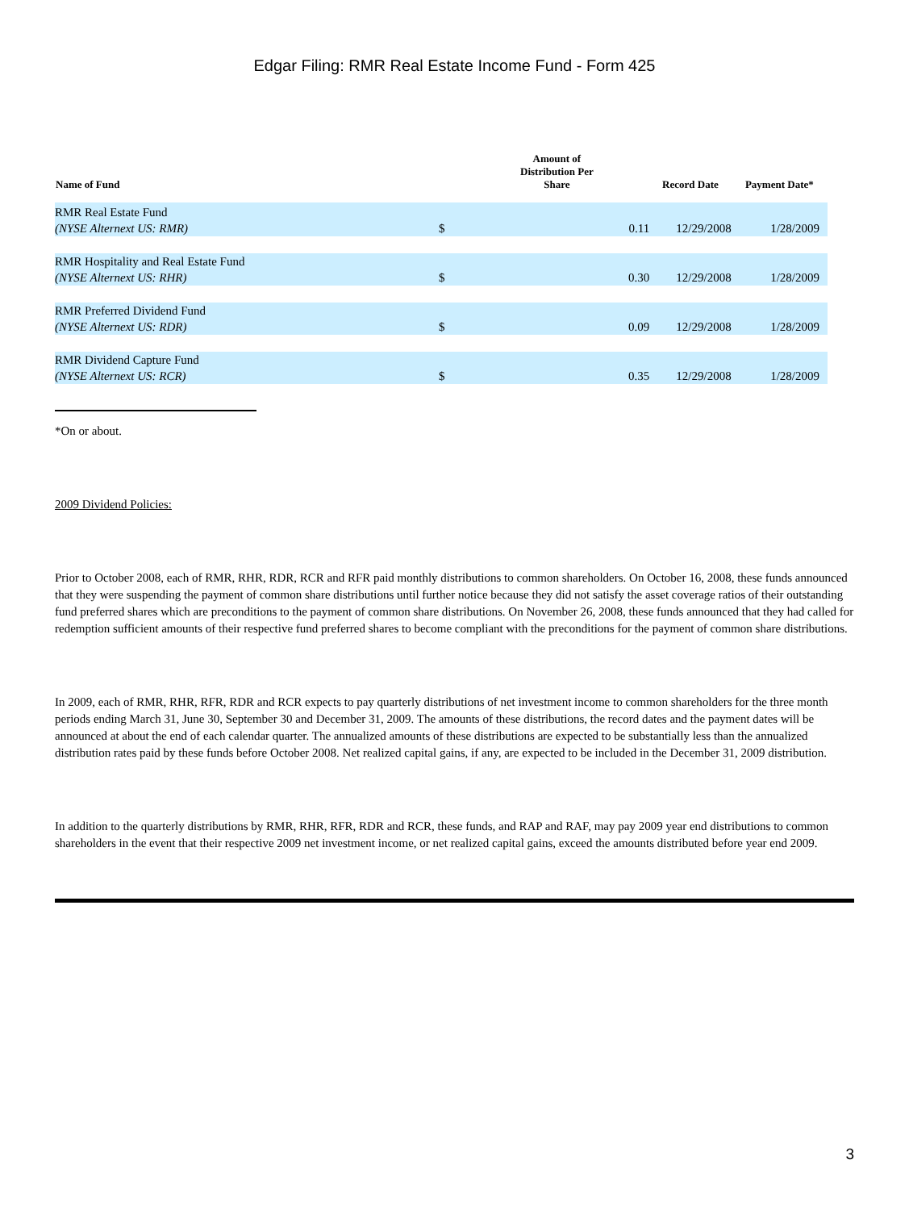Edgar Filing: RMR Real Estate Income Fund - Form 425
| Name of Fund | | Amount of Distribution Per Share | Record Date | Payment Date* |
| --- | --- | --- | --- | --- |
| RMR Real Estate Fund | | | | |
| (NYSE Alternext US: RMR) | $ | 0.11 | 12/29/2008 | 1/28/2009 |
| RMR Hospitality and Real Estate Fund | | | | |
| (NYSE Alternext US: RHR) | $ | 0.30 | 12/29/2008 | 1/28/2009 |
| RMR Preferred Dividend Fund | | | | |
| (NYSE Alternext US: RDR) | $ | 0.09 | 12/29/2008 | 1/28/2009 |
| RMR Dividend Capture Fund | | | | |
| (NYSE Alternext US: RCR) | $ | 0.35 | 12/29/2008 | 1/28/2009 |
*On or about.
2009 Dividend Policies:
Prior to October 2008, each of RMR, RHR, RDR, RCR and RFR paid monthly distributions to common shareholders. On October 16, 2008, these funds announced that they were suspending the payment of common share distributions until further notice because they did not satisfy the asset coverage ratios of their outstanding fund preferred shares which are preconditions to the payment of common share distributions. On November 26, 2008, these funds announced that they had called for redemption sufficient amounts of their respective fund preferred shares to become compliant with the preconditions for the payment of common share distributions.
In 2009, each of RMR, RHR, RFR, RDR and RCR expects to pay quarterly distributions of net investment income to common shareholders for the three month periods ending March 31, June 30, September 30 and December 31, 2009. The amounts of these distributions, the record dates and the payment dates will be announced at about the end of each calendar quarter. The annualized amounts of these distributions are expected to be substantially less than the annualized distribution rates paid by these funds before October 2008. Net realized capital gains, if any, are expected to be included in the December 31, 2009 distribution.
In addition to the quarterly distributions by RMR, RHR, RFR, RDR and RCR, these funds, and RAP and RAF, may pay 2009 year end distributions to common shareholders in the event that their respective 2009 net investment income, or net realized capital gains, exceed the amounts distributed before year end 2009.
3